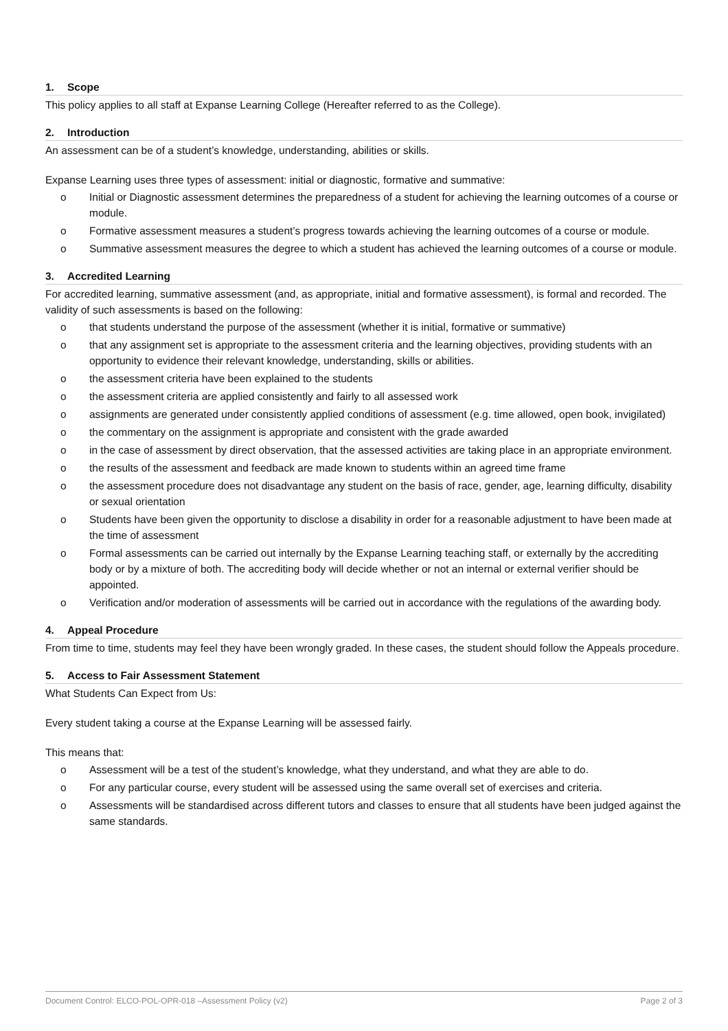1. Scope
This policy applies to all staff at Expanse Learning College (Hereafter referred to as the College).
2. Introduction
An assessment can be of a student’s knowledge, understanding, abilities or skills.
Expanse Learning uses three types of assessment: initial or diagnostic, formative and summative:
o Initial or Diagnostic assessment determines the preparedness of a student for achieving the learning outcomes of a course or module.
o Formative assessment measures a student’s progress towards achieving the learning outcomes of a course or module.
o Summative assessment measures the degree to which a student has achieved the learning outcomes of a course or module.
3. Accredited Learning
For accredited learning, summative assessment (and, as appropriate, initial and formative assessment), is formal and recorded. The validity of such assessments is based on the following:
o that students understand the purpose of the assessment (whether it is initial, formative or summative)
o that any assignment set is appropriate to the assessment criteria and the learning objectives, providing students with an opportunity to evidence their relevant knowledge, understanding, skills or abilities.
o the assessment criteria have been explained to the students
o the assessment criteria are applied consistently and fairly to all assessed work
o assignments are generated under consistently applied conditions of assessment (e.g. time allowed, open book, invigilated)
o the commentary on the assignment is appropriate and consistent with the grade awarded
o in the case of assessment by direct observation, that the assessed activities are taking place in an appropriate environment.
o the results of the assessment and feedback are made known to students within an agreed time frame
o the assessment procedure does not disadvantage any student on the basis of race, gender, age, learning difficulty, disability or sexual orientation
o Students have been given the opportunity to disclose a disability in order for a reasonable adjustment to have been made at the time of assessment
o Formal assessments can be carried out internally by the Expanse Learning teaching staff, or externally by the accrediting body or by a mixture of both. The accrediting body will decide whether or not an internal or external verifier should be appointed.
o Verification and/or moderation of assessments will be carried out in accordance with the regulations of the awarding body.
4. Appeal Procedure
From time to time, students may feel they have been wrongly graded. In these cases, the student should follow the Appeals procedure.
5. Access to Fair Assessment Statement
What Students Can Expect from Us:
Every student taking a course at the Expanse Learning will be assessed fairly.
This means that:
o Assessment will be a test of the student’s knowledge, what they understand, and what they are able to do.
o For any particular course, every student will be assessed using the same overall set of exercises and criteria.
o Assessments will be standardised across different tutors and classes to ensure that all students have been judged against the same standards.
Document Control: ELCO-POL-OPR-018 –Assessment Policy (v2) Page 2 of 3